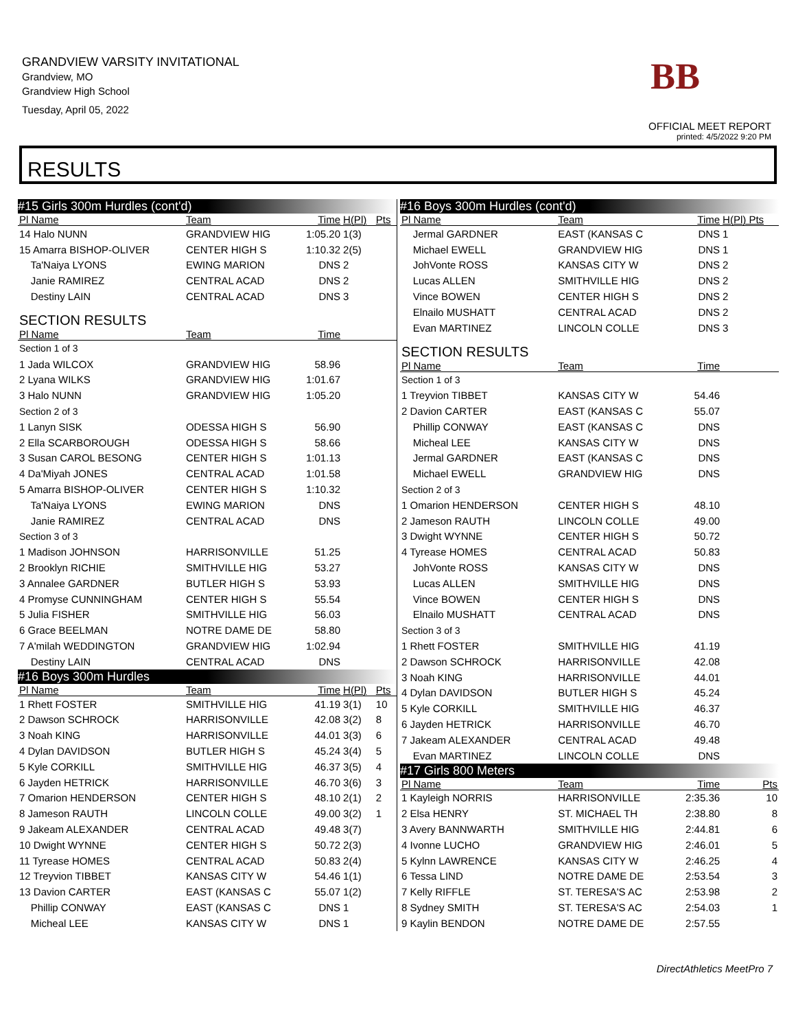GRANDVIEW VARSITY INVITATIONAL
Grandview, MO
Grandview High School
Tuesday, April 05, 2022
OFFICIAL MEET REPORT
printed: 4/5/2022 9:20 PM
BB
RESULTS
| #15 Girls 300m Hurdles (cont'd) | | | | |
| Pl Name | Team | Time | H(Pl) | Pts |
| 14 Halo NUNN | GRANDVIEW HIG | 1:05.20 | 1(3) | |
| 15 Amarra BISHOP-OLIVER | CENTER HIGH S | 1:10.32 | 2(5) | |
| Ta'Naiya LYONS | EWING MARION | DNS | 2 | |
| Janie RAMIREZ | CENTRAL ACAD | DNS | 2 | |
| Destiny LAIN | CENTRAL ACAD | DNS | 3 | |
| SECTION RESULTS | | | | |
| Pl Name | Team | Time | | |
| Section 1 of 3 | | | | |
| 1 Jada WILCOX | GRANDVIEW HIG | 58.96 | | |
| 2 Lyana WILKS | GRANDVIEW HIG | 1:01.67 | | |
| 3 Halo NUNN | GRANDVIEW HIG | 1:05.20 | | |
| Section 2 of 3 | | | | |
| 1 Lanyn SISK | ODESSA HIGH S | 56.90 | | |
| 2 Ella SCARBOROUGH | ODESSA HIGH S | 58.66 | | |
| 3 Susan CAROL BESONG | CENTER HIGH S | 1:01.13 | | |
| 4 Da'Miyah JONES | CENTRAL ACAD | 1:01.58 | | |
| 5 Amarra BISHOP-OLIVER | CENTER HIGH S | 1:10.32 | | |
| Ta'Naiya LYONS | EWING MARION | DNS | | |
| Janie RAMIREZ | CENTRAL ACAD | DNS | | |
| Section 3 of 3 | | | | |
| 1 Madison JOHNSON | HARRISONVILLE | 51.25 | | |
| 2 Brooklyn RICHIE | SMITHVILLE HIG | 53.27 | | |
| 3 Annalee GARDNER | BUTLER HIGH S | 53.93 | | |
| 4 Promyse CUNNINGHAM | CENTER HIGH S | 55.54 | | |
| 5 Julia FISHER | SMITHVILLE HIG | 56.03 | | |
| 6 Grace BEELMAN | NOTRE DAME DE | 58.80 | | |
| 7 A'milah WEDDINGTON | GRANDVIEW HIG | 1:02.94 | | |
| Destiny LAIN | CENTRAL ACAD | DNS | | |
| #16 Boys 300m Hurdles | | | | |
| Pl Name | Team | Time | H(Pl) | Pts |
| 1 Rhett FOSTER | SMITHVILLE HIG | 41.19 | 3(1) | 10 |
| 2 Dawson SCHROCK | HARRISONVILLE | 42.08 | 3(2) | 8 |
| 3 Noah KING | HARRISONVILLE | 44.01 | 3(3) | 6 |
| 4 Dylan DAVIDSON | BUTLER HIGH S | 45.24 | 3(4) | 5 |
| 5 Kyle CORKILL | SMITHVILLE HIG | 46.37 | 3(5) | 4 |
| 6 Jayden HETRICK | HARRISONVILLE | 46.70 | 3(6) | 3 |
| 7 Omarion HENDERSON | CENTER HIGH S | 48.10 | 2(1) | 2 |
| 8 Jameson RAUTH | LINCOLN COLLE | 49.00 | 3(2) | 1 |
| 9 Jakeam ALEXANDER | CENTRAL ACAD | 49.48 | 3(7) | |
| 10 Dwight WYNNE | CENTER HIGH S | 50.72 | 2(3) | |
| 11 Tyrease HOMES | CENTRAL ACAD | 50.83 | 2(4) | |
| 12 Treyvion TIBBET | KANSAS CITY W | 54.46 | 1(1) | |
| 13 Davion CARTER | EAST (KANSAS C | 55.07 | 1(2) | |
| Phillip CONWAY | EAST (KANSAS C | DNS | 1 | |
| Micheal LEE | KANSAS CITY W | DNS | 1 | |
| #16 Boys 300m Hurdles (cont'd) | | | |
| Pl Name | Team | Time | H(Pl) Pts |
| Jermal GARDNER | EAST (KANSAS C | DNS | 1 |
| Michael EWELL | GRANDVIEW HIG | DNS | 1 |
| JohVonte ROSS | KANSAS CITY W | DNS | 2 |
| Lucas ALLEN | SMITHVILLE HIG | DNS | 2 |
| Vince BOWEN | CENTER HIGH S | DNS | 2 |
| Elnailo MUSHATT | CENTRAL ACAD | DNS | 2 |
| Evan MARTINEZ | LINCOLN COLLE | DNS | 3 |
| SECTION RESULTS | | | |
| Pl Name | Team | Time | |
| Section 1 of 3 | | | |
| 1 Treyvion TIBBET | KANSAS CITY W | 54.46 | |
| 2 Davion CARTER | EAST (KANSAS C | 55.07 | |
| Phillip CONWAY | EAST (KANSAS C | DNS | |
| Micheal LEE | KANSAS CITY W | DNS | |
| Jermal GARDNER | EAST (KANSAS C | DNS | |
| Michael EWELL | GRANDVIEW HIG | DNS | |
| Section 2 of 3 | | | |
| 1 Omarion HENDERSON | CENTER HIGH S | 48.10 | |
| 2 Jameson RAUTH | LINCOLN COLLE | 49.00 | |
| 3 Dwight WYNNE | CENTER HIGH S | 50.72 | |
| 4 Tyrease HOMES | CENTRAL ACAD | 50.83 | |
| JohVonte ROSS | KANSAS CITY W | DNS | |
| Lucas ALLEN | SMITHVILLE HIG | DNS | |
| Vince BOWEN | CENTER HIGH S | DNS | |
| Elnailo MUSHATT | CENTRAL ACAD | DNS | |
| Section 3 of 3 | | | |
| 1 Rhett FOSTER | SMITHVILLE HIG | 41.19 | |
| 2 Dawson SCHROCK | HARRISONVILLE | 42.08 | |
| 3 Noah KING | HARRISONVILLE | 44.01 | |
| 4 Dylan DAVIDSON | BUTLER HIGH S | 45.24 | |
| 5 Kyle CORKILL | SMITHVILLE HIG | 46.37 | |
| 6 Jayden HETRICK | HARRISONVILLE | 46.70 | |
| 7 Jakeam ALEXANDER | CENTRAL ACAD | 49.48 | |
| Evan MARTINEZ | LINCOLN COLLE | DNS | |
| #17 Girls 800 Meters | | | |
| Pl Name | Team | Time | Pts |
| 1 Kayleigh NORRIS | HARRISONVILLE | 2:35.36 | 10 |
| 2 Elsa HENRY | ST. MICHAEL TH | 2:38.80 | 8 |
| 3 Avery BANNWARTH | SMITHVILLE HIG | 2:44.81 | 6 |
| 4 Ivonne LUCHO | GRANDVIEW HIG | 2:46.01 | 5 |
| 5 Kylnn LAWRENCE | KANSAS CITY W | 2:46.25 | 4 |
| 6 Tessa LIND | NOTRE DAME DE | 2:53.54 | 3 |
| 7 Kelly RIFFLE | ST. TERESA'S AC | 2:53.98 | 2 |
| 8 Sydney SMITH | ST. TERESA'S AC | 2:54.03 | 1 |
| 9 Kaylin BENDON | NOTRE DAME DE | 2:57.55 | |
DirectAthletics MeetPro 7